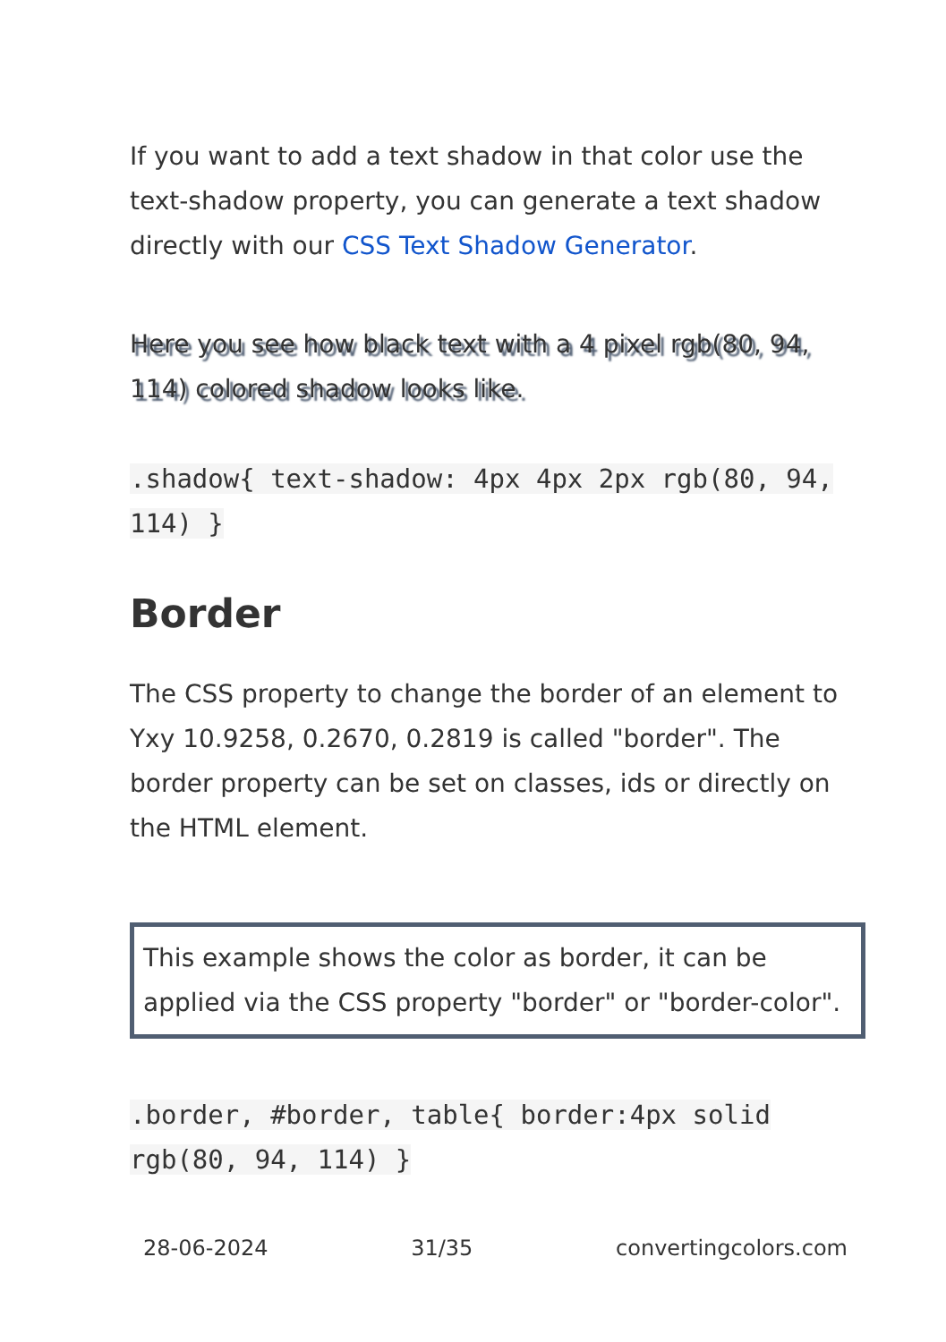If you want to add a text shadow in that color use the text-shadow property, you can generate a text shadow directly with our CSS Text Shadow Generator.
Here you see how black text with a 4 pixel rgb(80, 94, 114) colored shadow looks like.
.shadow{ text-shadow: 4px 4px 2px rgb(80, 94, 114) }
Border
The CSS property to change the border of an element to Yxy 10.9258, 0.2670, 0.2819 is called "border". The border property can be set on classes, ids or directly on the HTML element.
This example shows the color as border, it can be applied via the CSS property "border" or "border-color".
.border, #border, table{ border:4px solid rgb(80, 94, 114) }
28-06-2024 31/35 convertingcolors.com